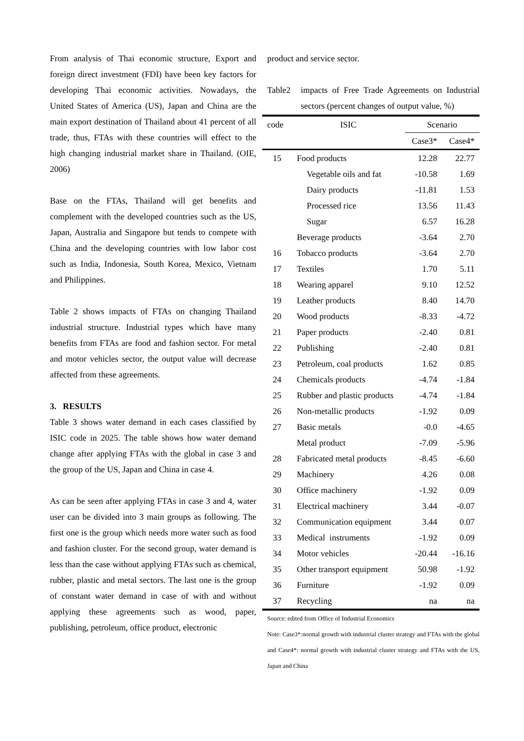From analysis of Thai economic structure, Export and foreign direct investment (FDI) have been key factors for developing Thai economic activities. Nowadays, the United States of America (US), Japan and China are the main export destination of Thailand about 41 percent of all trade, thus, FTAs with these countries will effect to the high changing industrial market share in Thailand. (OIE, 2006)
Base on the FTAs, Thailand will get benefits and complement with the developed countries such as the US, Japan, Australia and Singapore but tends to compete with China and the developing countries with low labor cost such as India, Indonesia, South Korea, Mexico, Vietnam and Philippines.
Table 2 shows impacts of FTAs on changing Thailand industrial structure. Industrial types which have many benefits from FTAs are food and fashion sector. For metal and motor vehicles sector, the output value will decrease affected from these agreements.
3. RESULTS
Table 3 shows water demand in each cases classified by ISIC code in 2025. The table shows how water demand change after applying FTAs with the global in case 3 and the group of the US, Japan and China in case 4.
As can be seen after applying FTAs in case 3 and 4, water user can be divided into 3 main groups as following. The first one is the group which needs more water such as food and fashion cluster. For the second group, water demand is less than the case without applying FTAs such as chemical, rubber, plastic and metal sectors. The last one is the group of constant water demand in case of with and without applying these agreements such as wood, paper, publishing, petroleum, office product, electronic
product and service sector.
Table2 impacts of Free Trade Agreements on Industrial sectors (percent changes of output value, %)
| code | ISIC | Scenario | |
| --- | --- | --- | --- |
| | | Case3* | Case4* |
| 15 | Food products | 12.28 | 22.77 |
| | Vegetable oils and fat | -10.58 | 1.69 |
| | Dairy products | -11.81 | 1.53 |
| | Processed rice | 13.56 | 11.43 |
| | Sugar | 6.57 | 16.28 |
| | Beverage products | -3.64 | 2.70 |
| 16 | Tobacco products | -3.64 | 2.70 |
| 17 | Textiles | 1.70 | 5.11 |
| 18 | Wearing apparel | 9.10 | 12.52 |
| 19 | Leather products | 8.40 | 14.70 |
| 20 | Wood products | -8.33 | -4.72 |
| 21 | Paper products | -2.40 | 0.81 |
| 22 | Publishing | -2.40 | 0.81 |
| 23 | Petroleum, coal products | 1.62 | 0.85 |
| 24 | Chemicals products | -4.74 | -1.84 |
| 25 | Rubber and plastic products | -4.74 | -1.84 |
| 26 | Non-metallic products | -1.92 | 0.09 |
| 27 | Basic metals | -0.0 | -4.65 |
| | Metal product | -7.09 | -5.96 |
| 28 | Fabricated metal products | -8.45 | -6.60 |
| 29 | Machinery | 4.26 | 0.08 |
| 30 | Office machinery | -1.92 | 0.09 |
| 31 | Electrical machinery | 3.44 | -0.07 |
| 32 | Communication equipment | 3.44 | 0.07 |
| 33 | Medical instruments | -1.92 | 0.09 |
| 34 | Motor vehicles | -20.44 | -16.16 |
| 35 | Other transport equipment | 50.98 | -1.92 |
| 36 | Furniture | -1.92 | 0.09 |
| 37 | Recycling | na | na |
Source: edited from Office of Industrial Economics
Note: Case3*:normal growth with industrial cluster strategy and FTAs with the global and Case4*: normal growth with industrial cluster strategy and FTAs with the US, Japan and China